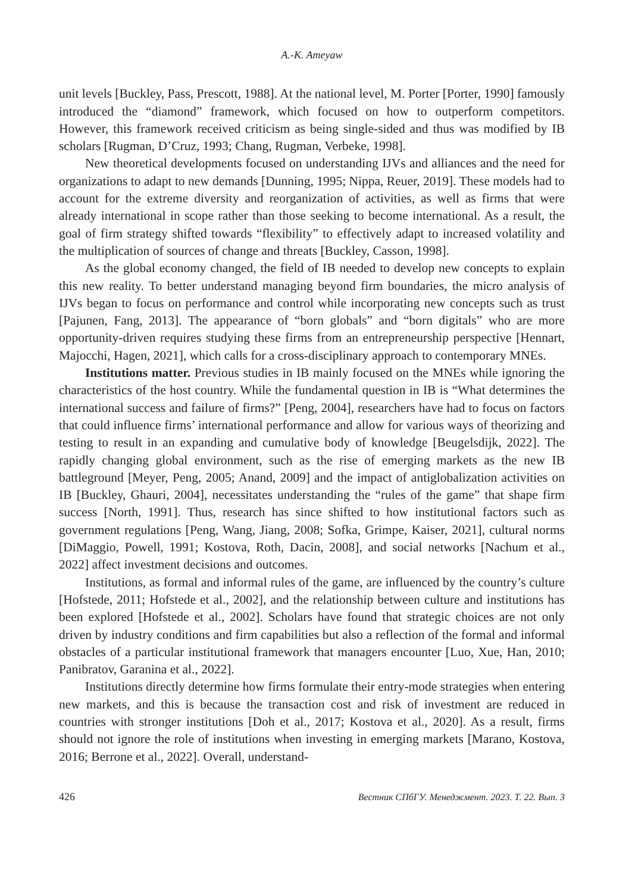A.-K. Ameyaw
unit levels [Buckley, Pass, Prescott, 1988]. At the national level, M. Porter [Porter, 1990] famously introduced the “diamond” framework, which focused on how to outperform competitors. However, this framework received criticism as being single-sided and thus was modified by IB scholars [Rugman, D’Cruz, 1993; Chang, Rugman, Verbeke, 1998].
New theoretical developments focused on understanding IJVs and alliances and the need for organizations to adapt to new demands [Dunning, 1995; Nippa, Reuer, 2019]. These models had to account for the extreme diversity and reorganization of activities, as well as firms that were already international in scope rather than those seeking to become international. As a result, the goal of firm strategy shifted towards “flexibility” to effectively adapt to increased volatility and the multiplication of sources of change and threats [Buckley, Casson, 1998].
As the global economy changed, the field of IB needed to develop new concepts to explain this new reality. To better understand managing beyond firm boundaries, the micro analysis of IJVs began to focus on performance and control while incorporating new concepts such as trust [Pajunen, Fang, 2013]. The appearance of “born globals” and “born digitals” who are more opportunity-driven requires studying these firms from an entrepreneurship perspective [Hennart, Majocchi, Hagen, 2021], which calls for a cross-disciplinary approach to contemporary MNEs.
Institutions matter. Previous studies in IB mainly focused on the MNEs while ignoring the characteristics of the host country. While the fundamental question in IB is “What determines the international success and failure of firms?” [Peng, 2004], researchers have had to focus on factors that could influence firms’ international performance and allow for various ways of theorizing and testing to result in an expanding and cumulative body of knowledge [Beugelsdijk, 2022]. The rapidly changing global environment, such as the rise of emerging markets as the new IB battleground [Meyer, Peng, 2005; Anand, 2009] and the impact of antiglobalization activities on IB [Buckley, Ghauri, 2004], necessitates understanding the “rules of the game” that shape firm success [North, 1991]. Thus, research has since shifted to how institutional factors such as government regulations [Peng, Wang, Jiang, 2008; Sofka, Grimpe, Kaiser, 2021], cultural norms [DiMaggio, Powell, 1991; Kostova, Roth, Dacin, 2008], and social networks [Nachum et al., 2022] affect investment decisions and outcomes.
Institutions, as formal and informal rules of the game, are influenced by the country’s culture [Hofstede, 2011; Hofstede et al., 2002], and the relationship between culture and institutions has been explored [Hofstede et al., 2002]. Scholars have found that strategic choices are not only driven by industry conditions and firm capabilities but also a reflection of the formal and informal obstacles of a particular institutional framework that managers encounter [Luo, Xue, Han, 2010; Panibratov, Garanina et al., 2022].
Institutions directly determine how firms formulate their entry-mode strategies when entering new markets, and this is because the transaction cost and risk of investment are reduced in countries with stronger institutions [Doh et al., 2017; Kostova et al., 2020]. As a result, firms should not ignore the role of institutions when investing in emerging markets [Marano, Kostova, 2016; Berrone et al., 2022]. Overall, understand-
426 Вестник СПбГУ. Менеджмент. 2023. Т. 22. Вып. 3